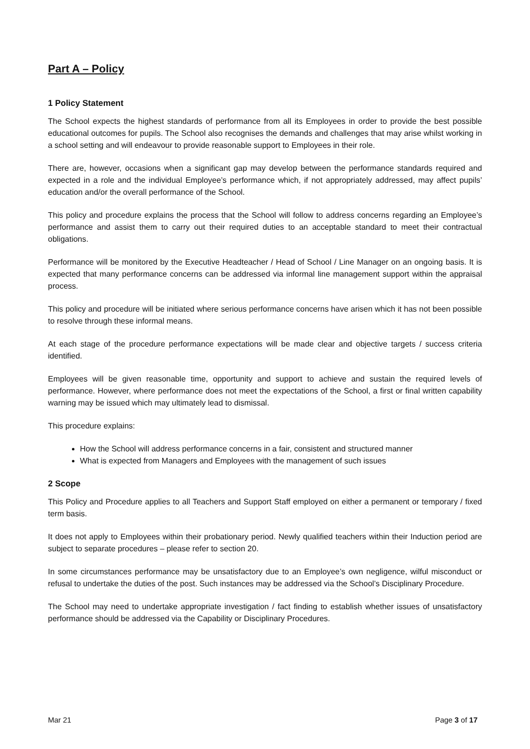Part A – Policy
1 Policy Statement
The School expects the highest standards of performance from all its Employees in order to provide the best possible educational outcomes for pupils. The School also recognises the demands and challenges that may arise whilst working in a school setting and will endeavour to provide reasonable support to Employees in their role.
There are, however, occasions when a significant gap may develop between the performance standards required and expected in a role and the individual Employee’s performance which, if not appropriately addressed, may affect pupils’ education and/or the overall performance of the School.
This policy and procedure explains the process that the School will follow to address concerns regarding an Employee’s performance and assist them to carry out their required duties to an acceptable standard to meet their contractual obligations.
Performance will be monitored by the Executive Headteacher / Head of School / Line Manager on an ongoing basis. It is expected that many performance concerns can be addressed via informal line management support within the appraisal process.
This policy and procedure will be initiated where serious performance concerns have arisen which it has not been possible to resolve through these informal means.
At each stage of the procedure performance expectations will be made clear and objective targets / success criteria identified.
Employees will be given reasonable time, opportunity and support to achieve and sustain the required levels of performance. However, where performance does not meet the expectations of the School, a first or final written capability warning may be issued which may ultimately lead to dismissal.
This procedure explains:
How the School will address performance concerns in a fair, consistent and structured manner
What is expected from Managers and Employees with the management of such issues
2 Scope
This Policy and Procedure applies to all Teachers and Support Staff employed on either a permanent or temporary / fixed term basis.
It does not apply to Employees within their probationary period. Newly qualified teachers within their Induction period are subject to separate procedures – please refer to section 20.
In some circumstances performance may be unsatisfactory due to an Employee’s own negligence, wilful misconduct or refusal to undertake the duties of the post. Such instances may be addressed via the School’s Disciplinary Procedure.
The School may need to undertake appropriate investigation / fact finding to establish whether issues of unsatisfactory performance should be addressed via the Capability or Disciplinary Procedures.
Mar 21 Page 3 of 17